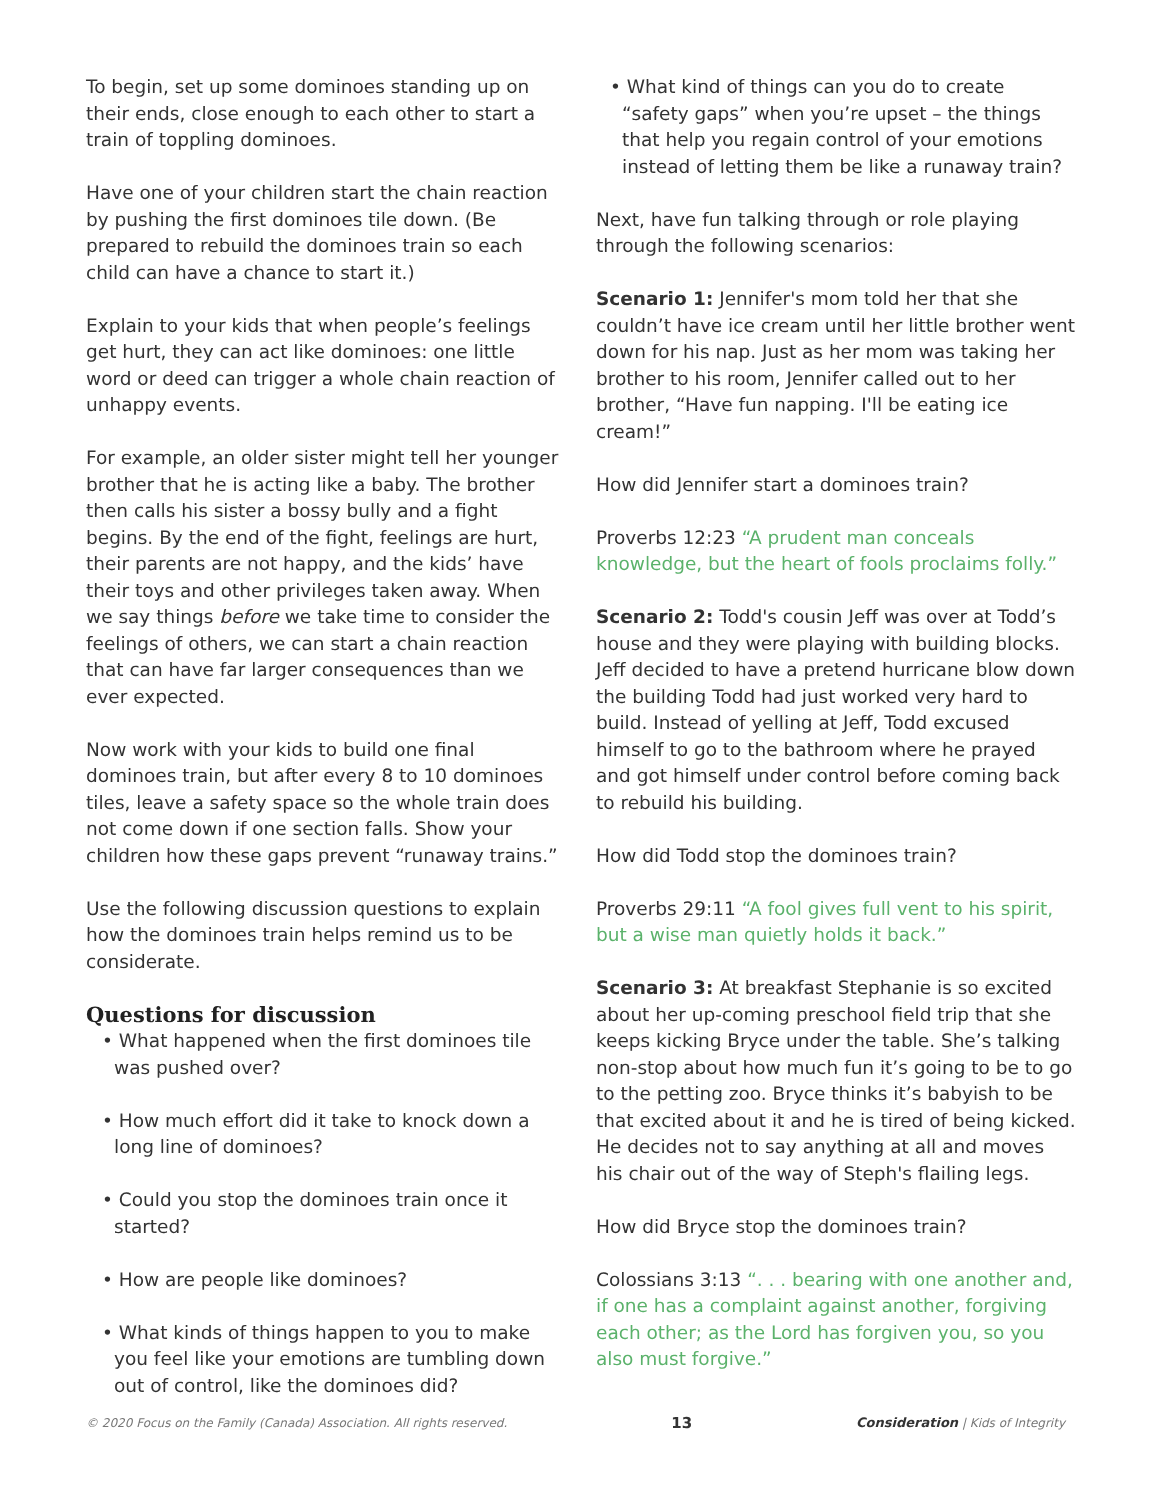To begin, set up some dominoes standing up on their ends, close enough to each other to start a train of toppling dominoes.
Have one of your children start the chain reaction by pushing the first dominoes tile down. (Be prepared to rebuild the dominoes train so each child can have a chance to start it.)
Explain to your kids that when people’s feelings get hurt, they can act like dominoes: one little word or deed can trigger a whole chain reaction of unhappy events.
For example, an older sister might tell her younger brother that he is acting like a baby. The brother then calls his sister a bossy bully and a fight begins. By the end of the fight, feelings are hurt, their parents are not happy, and the kids’ have their toys and other privileges taken away. When we say things before we take time to consider the feelings of others, we can start a chain reaction that can have far larger consequences than we ever expected.
Now work with your kids to build one final dominoes train, but after every 8 to 10 dominoes tiles, leave a safety space so the whole train does not come down if one section falls. Show your children how these gaps prevent “runaway trains.”
Use the following discussion questions to explain how the dominoes train helps remind us to be considerate.
Questions for discussion
• What happened when the first dominoes tile was pushed over?
• How much effort did it take to knock down a long line of dominoes?
• Could you stop the dominoes train once it started?
• How are people like dominoes?
• What kinds of things happen to you to make you feel like your emotions are tumbling down out of control, like the dominoes did?
• What kind of things can you do to create “safety gaps” when you’re upset – the things that help you regain control of your emotions instead of letting them be like a runaway train?
Next, have fun talking through or role playing through the following scenarios:
Scenario 1: Jennifer's mom told her that she couldn’t have ice cream until her little brother went down for his nap. Just as her mom was taking her brother to his room, Jennifer called out to her brother, “Have fun napping. I'll be eating ice cream!”
How did Jennifer start a dominoes train?
Proverbs 12:23 “A prudent man conceals knowledge, but the heart of fools proclaims folly.”
Scenario 2: Todd's cousin Jeff was over at Todd’s house and they were playing with building blocks. Jeff decided to have a pretend hurricane blow down the building Todd had just worked very hard to build. Instead of yelling at Jeff, Todd excused himself to go to the bathroom where he prayed and got himself under control before coming back to rebuild his building.
How did Todd stop the dominoes train?
Proverbs 29:11 “A fool gives full vent to his spirit, but a wise man quietly holds it back.”
Scenario 3: At breakfast Stephanie is so excited about her up-coming preschool field trip that she keeps kicking Bryce under the table. She’s talking non-stop about how much fun it’s going to be to go to the petting zoo. Bryce thinks it’s babyish to be that excited about it and he is tired of being kicked. He decides not to say anything at all and moves his chair out of the way of Steph's flailing legs.
How did Bryce stop the dominoes train?
Colossians 3:13 “. . . bearing with one another and, if one has a complaint against another, forgiving each other; as the Lord has forgiven you, so you also must forgive.”
© 2020 Focus on the Family (Canada) Association. All rights reserved. 13 Consideration | Kids of Integrity